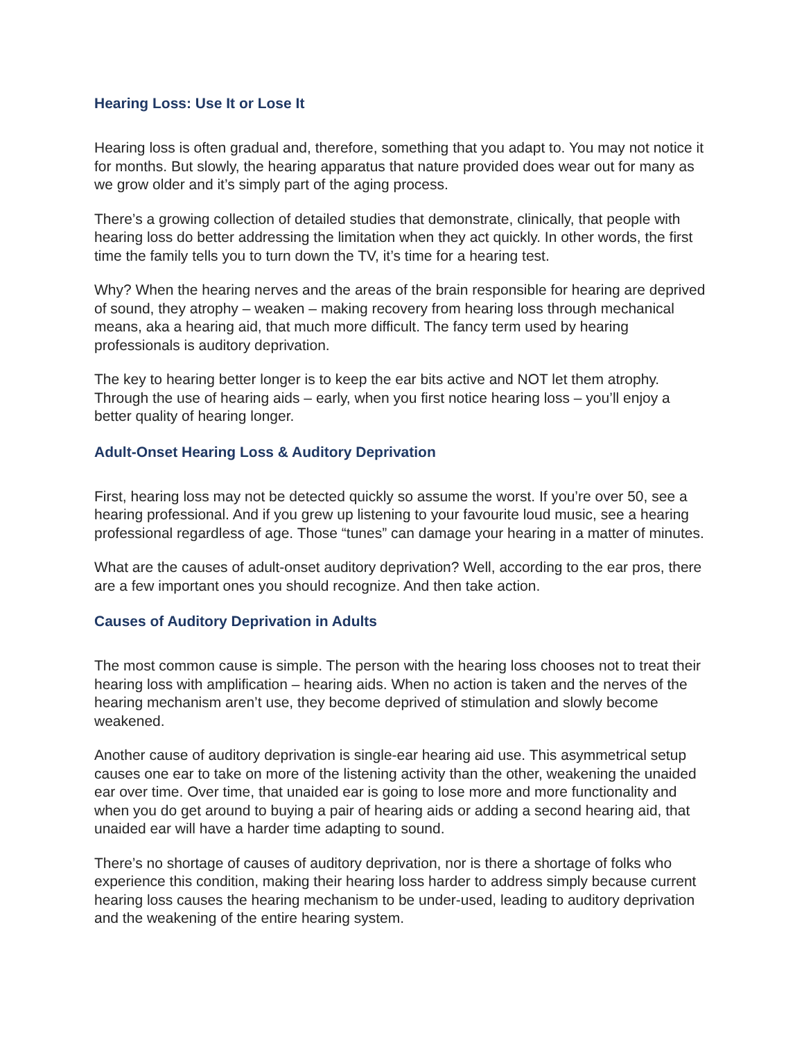Hearing Loss: Use It or Lose It
Hearing loss is often gradual and, therefore, something that you adapt to. You may not notice it for months. But slowly, the hearing apparatus that nature provided does wear out for many as we grow older and it’s simply part of the aging process.
There’s a growing collection of detailed studies that demonstrate, clinically, that people with hearing loss do better addressing the limitation when they act quickly. In other words, the first time the family tells you to turn down the TV, it’s time for a hearing test.
Why? When the hearing nerves and the areas of the brain responsible for hearing are deprived of sound, they atrophy – weaken – making recovery from hearing loss through mechanical means, aka a hearing aid, that much more difficult. The fancy term used by hearing professionals is auditory deprivation.
The key to hearing better longer is to keep the ear bits active and NOT let them atrophy. Through the use of hearing aids – early, when you first notice hearing loss – you’ll enjoy a better quality of hearing longer.
Adult-Onset Hearing Loss & Auditory Deprivation
First, hearing loss may not be detected quickly so assume the worst. If you’re over 50, see a hearing professional. And if you grew up listening to your favourite loud music, see a hearing professional regardless of age. Those “tunes” can damage your hearing in a matter of minutes.
What are the causes of adult-onset auditory deprivation? Well, according to the ear pros, there are a few important ones you should recognize. And then take action.
Causes of Auditory Deprivation in Adults
The most common cause is simple. The person with the hearing loss chooses not to treat their hearing loss with amplification – hearing aids. When no action is taken and the nerves of the hearing mechanism aren’t use, they become deprived of stimulation and slowly become weakened.
Another cause of auditory deprivation is single-ear hearing aid use. This asymmetrical setup causes one ear to take on more of the listening activity than the other, weakening the unaided ear over time. Over time, that unaided ear is going to lose more and more functionality and when you do get around to buying a pair of hearing aids or adding a second hearing aid, that unaided ear will have a harder time adapting to sound.
There’s no shortage of causes of auditory deprivation, nor is there a shortage of folks who experience this condition, making their hearing loss harder to address simply because current hearing loss causes the hearing mechanism to be under-used, leading to auditory deprivation and the weakening of the entire hearing system.